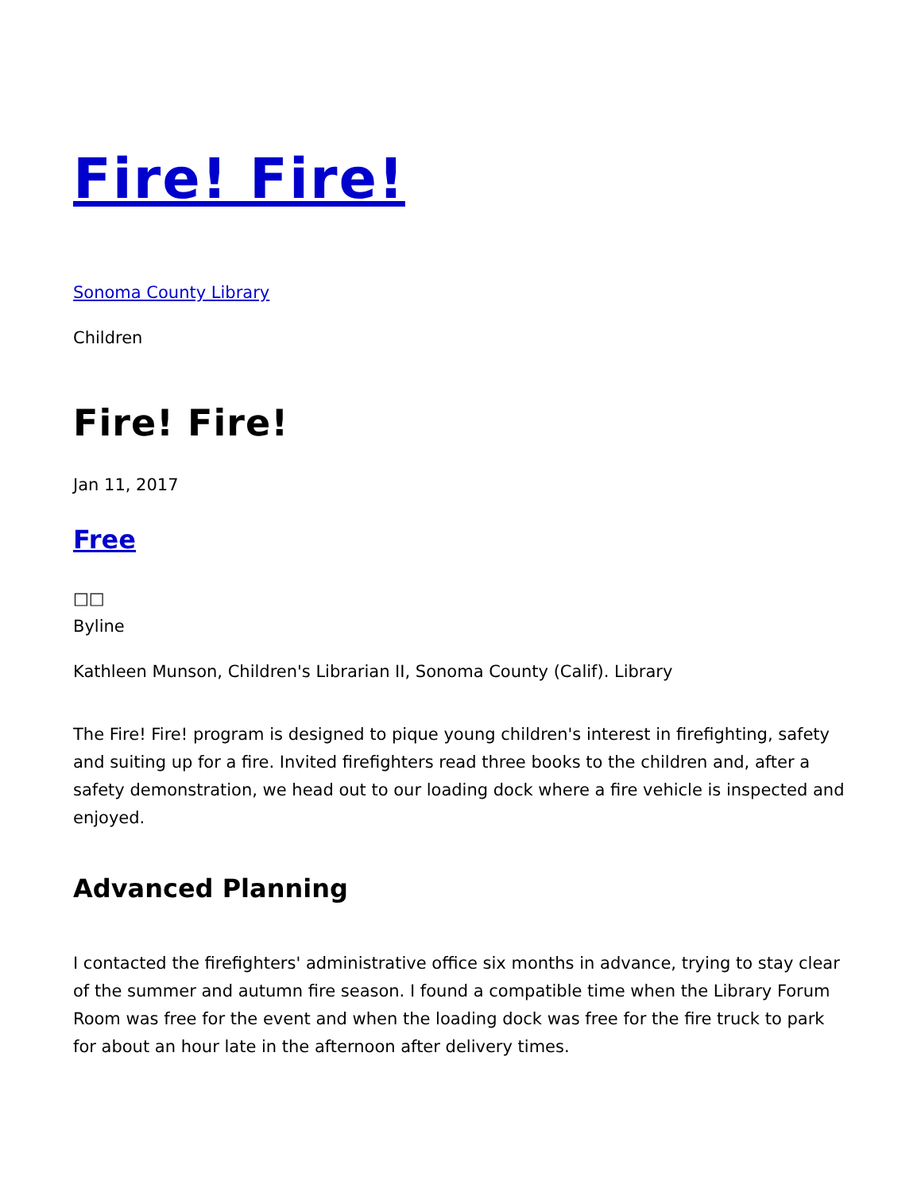Fire! Fire!
Sonoma County Library
Children
Fire! Fire!
Jan 11, 2017
Free
□□
Byline
Kathleen Munson, Children's Librarian II, Sonoma County (Calif). Library
The Fire! Fire! program is designed to pique young children's interest in firefighting, safety and suiting up for a fire. Invited firefighters read three books to the children and, after a safety demonstration, we head out to our loading dock where a fire vehicle is inspected and enjoyed.
Advanced Planning
I contacted the firefighters' administrative office six months in advance, trying to stay clear of the summer and autumn fire season. I found a compatible time when the Library Forum Room was free for the event and when the loading dock was free for the fire truck to park for about an hour late in the afternoon after delivery times.